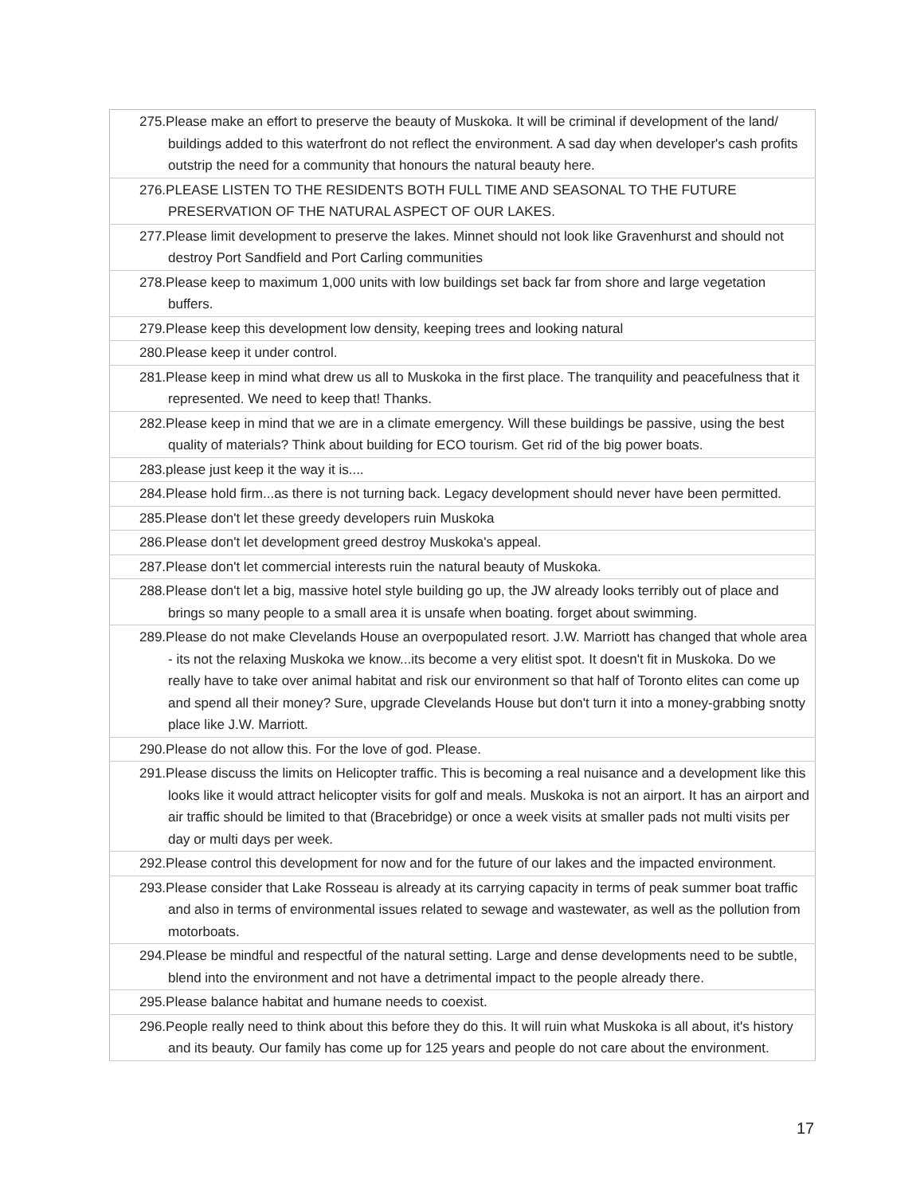| 275.Please make an effort to preserve the beauty of Muskoka. It will be criminal if development of the land/ buildings added to this waterfront do not reflect the environment. A sad day when developer's cash profits outstrip the need for a community that honours the natural beauty here. |
| 276.PLEASE LISTEN TO THE RESIDENTS BOTH FULL TIME AND SEASONAL TO THE FUTURE PRESERVATION OF THE NATURAL ASPECT OF OUR LAKES. |
| 277.Please limit development to preserve the lakes. Minnet should not look like Gravenhurst and should not destroy Port Sandfield and Port Carling communities |
| 278.Please keep to maximum 1,000 units with low buildings set back far from shore and large vegetation buffers. |
| 279.Please keep this development low density, keeping trees and looking natural |
| 280.Please keep it under control. |
| 281.Please keep in mind what drew us all to Muskoka in the first place. The tranquility and peacefulness that it represented. We need to keep that! Thanks. |
| 282.Please keep in mind that we are in a climate emergency. Will these buildings be passive, using the best quality of materials? Think about building for ECO tourism. Get rid of the big power boats. |
| 283.please just keep it the way it is.... |
| 284.Please hold firm...as there is not turning back. Legacy development should never have been permitted. |
| 285.Please don't let these greedy developers ruin Muskoka |
| 286.Please don't let development greed destroy Muskoka's appeal. |
| 287.Please don't let commercial interests ruin the natural beauty of Muskoka. |
| 288.Please don't let a big, massive hotel style building go up, the JW already looks terribly out of place and brings so many people to a small area it is unsafe when boating. forget about swimming. |
| 289.Please do not make Clevelands House an overpopulated resort. J.W. Marriott has changed that whole area - its not the relaxing Muskoka we know...its become a very elitist spot. It doesn't fit in Muskoka. Do we really have to take over animal habitat and risk our environment so that half of Toronto elites can come up and spend all their money? Sure, upgrade Clevelands House but don't turn it into a money-grabbing snotty place like J.W. Marriott. |
| 290.Please do not allow this. For the love of god. Please. |
| 291.Please discuss the limits on Helicopter traffic. This is becoming a real nuisance and a development like this looks like it would attract helicopter visits for golf and meals. Muskoka is not an airport. It has an airport and air traffic should be limited to that (Bracebridge) or once a week visits at smaller pads not multi visits per day or multi days per week. |
| 292.Please control this development for now and for the future of our lakes and the impacted environment. |
| 293.Please consider that Lake Rosseau is already at its carrying capacity in terms of peak summer boat traffic and also in terms of environmental issues related to sewage and wastewater, as well as the pollution from motorboats. |
| 294.Please be mindful and respectful of the natural setting. Large and dense developments need to be subtle, blend into the environment and not have a detrimental impact to the people already there. |
| 295.Please balance habitat and humane needs to coexist. |
| 296.People really need to think about this before they do this. It will ruin what Muskoka is all about, it's history and its beauty. Our family has come up for 125 years and people do not care about the environment. |
17